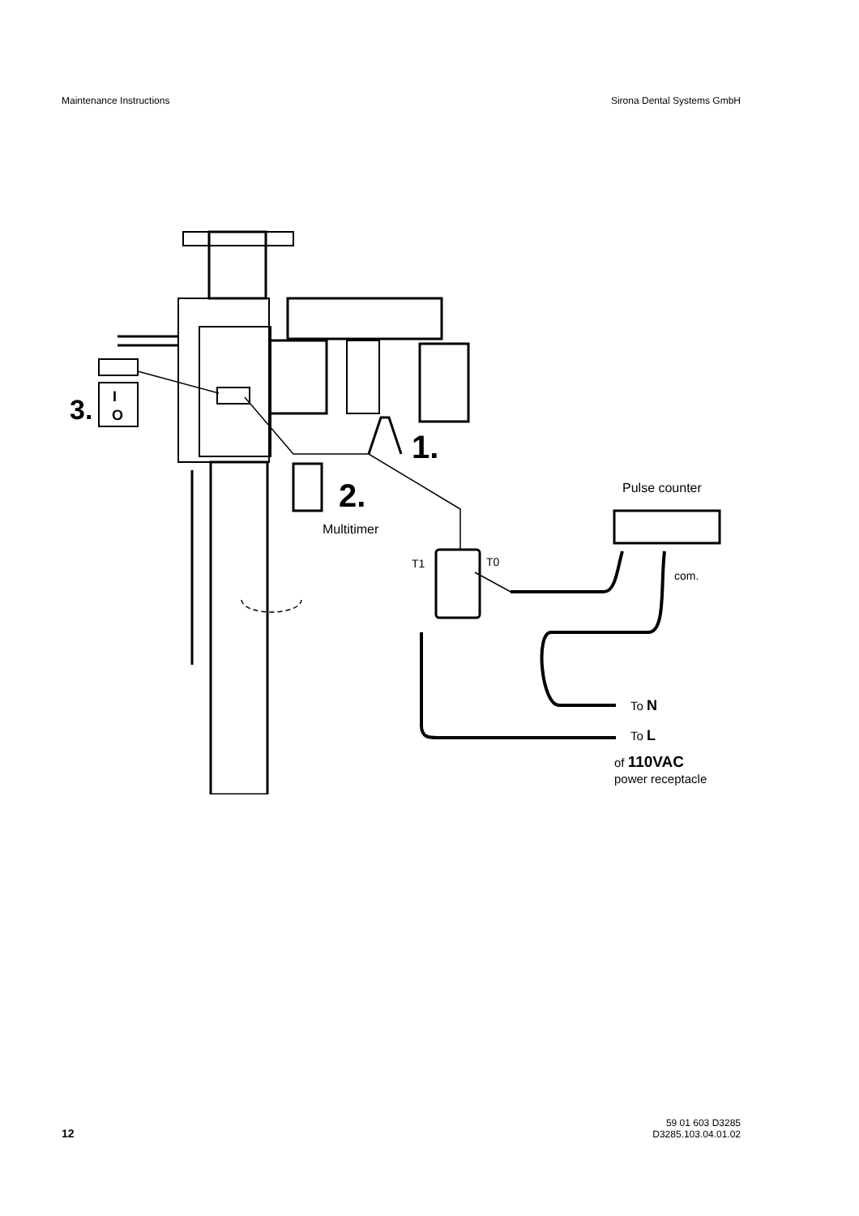Maintenance Instructions Sirona Dental Systems GmbH
3.
I
O
1.
2.
Multitimer
Pulse counter
T1
T0
com.
To N
To L
of 110VAC
power receptacle
12 59 01 603 D3285
D3285.103.04.01.02